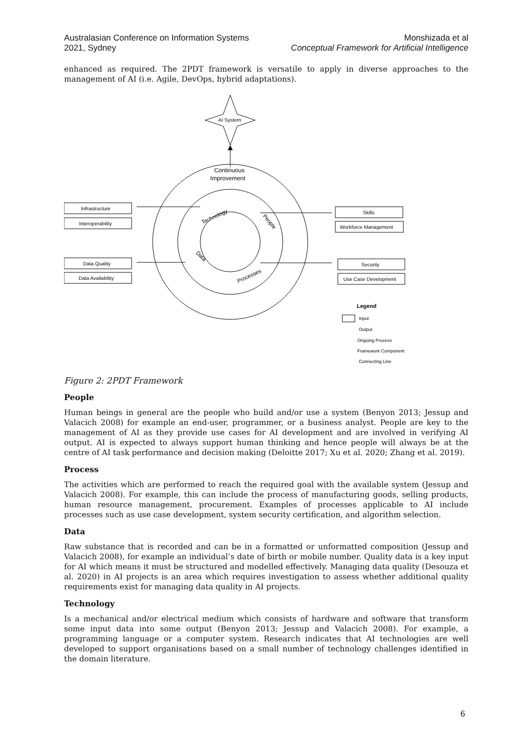Australasian Conference on Information Systems
2021, Sydney
Monshizada et al
Conceptual Framework for Artificial Intelligence
enhanced as required. The 2PDT framework is versatile to apply in diverse approaches to the management of AI (i.e. Agile, DevOps, hybrid adaptations).
AI System
Continuous
Improvement
Technology
People
Processes
Data
Infrastructure
Interoperability
Data Quality
Data Availability
Skills
Workforce Management
Security
Use Case Development
Legend
Input
Output
Ongoing Process
Framework Component
Connecting Line
Figure 2: 2PDT Framework
People
Human beings in general are the people who build and/or use a system (Benyon 2013; Jessup and Valacich 2008) for example an end-user, programmer, or a business analyst. People are key to the management of AI as they provide use cases for AI development and are involved in verifying AI output. AI is expected to always support human thinking and hence people will always be at the centre of AI task performance and decision making (Deloitte 2017; Xu et al. 2020; Zhang et al. 2019).
Process
The activities which are performed to reach the required goal with the available system (Jessup and Valacich 2008). For example, this can include the process of manufacturing goods, selling products, human resource management, procurement. Examples of processes applicable to AI include processes such as use case development, system security certification, and algorithm selection.
Data
Raw substance that is recorded and can be in a formatted or unformatted composition (Jessup and Valacich 2008), for example an individual’s date of birth or mobile number. Quality data is a key input for AI which means it must be structured and modelled effectively. Managing data quality (Desouza et al. 2020) in AI projects is an area which requires investigation to assess whether additional quality requirements exist for managing data quality in AI projects.
Technology
Is a mechanical and/or electrical medium which consists of hardware and software that transform some input data into some output (Benyon 2013; Jessup and Valacich 2008). For example, a programming language or a computer system. Research indicates that AI technologies are well developed to support organisations based on a small number of technology challenges identified in the domain literature.
6